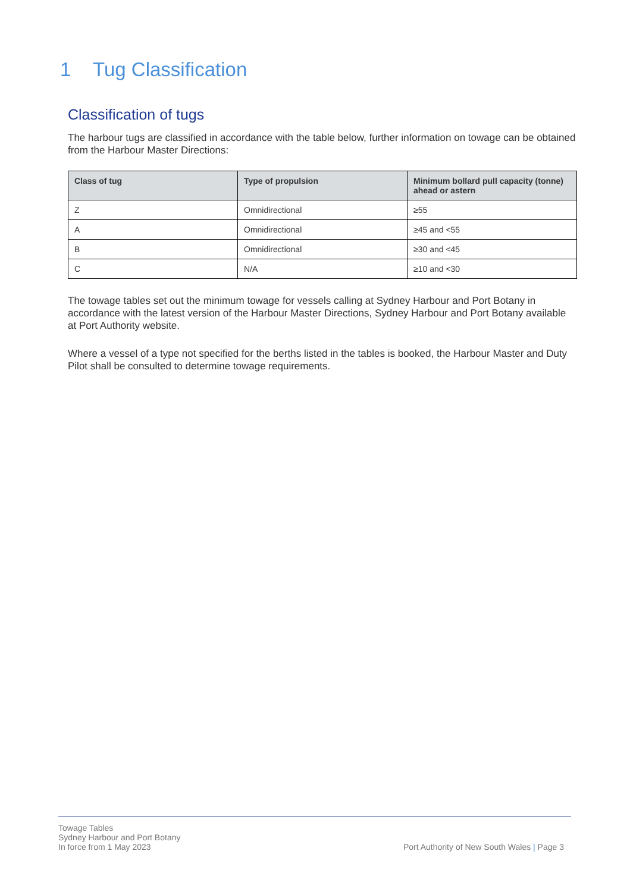1 Tug Classification
Classification of tugs
The harbour tugs are classified in accordance with the table below, further information on towage can be obtained from the Harbour Master Directions:
| Class of tug | Type of propulsion | Minimum bollard pull capacity (tonne) ahead or astern |
| --- | --- | --- |
| Z | Omnidirectional | ≥55 |
| A | Omnidirectional | ≥45 and <55 |
| B | Omnidirectional | ≥30 and <45 |
| C | N/A | ≥10 and <30 |
The towage tables set out the minimum towage for vessels calling at Sydney Harbour and Port Botany in accordance with the latest version of the Harbour Master Directions, Sydney Harbour and Port Botany available at Port Authority website.
Where a vessel of a type not specified for the berths listed in the tables is booked, the Harbour Master and Duty Pilot shall be consulted to determine towage requirements.
Towage Tables
Sydney Harbour and Port Botany
In force from 1 May 2023
Port Authority of New South Wales | Page 3